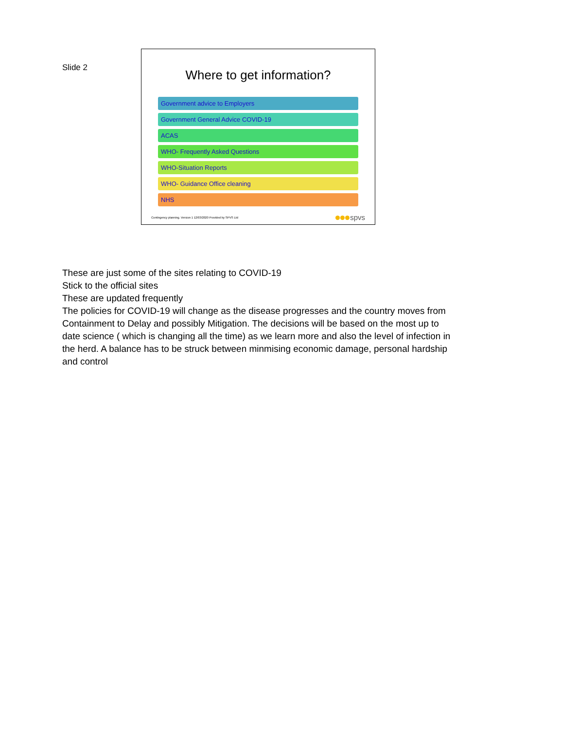Slide 2
Where to get information?
Government advice to Employers
Government General Advice COVID-19
ACAS
WHO- Frequently Asked Questions
WHO-Situation Reports
WHO- Guidance Office cleaning
NHS
Contingency planning. Version 1 12/03/2020 Provided by SPVS Ltd spvs
These are just some of the sites relating to COVID-19
Stick to the official sites
These are updated frequently
The policies for COVID-19 will change as the disease progresses and the country moves from Containment to Delay and possibly Mitigation. The decisions will be based on the most up to date science ( which is changing all the time) as we learn more and also the level of infection in the herd. A balance has to be struck between minmising economic damage, personal hardship and control